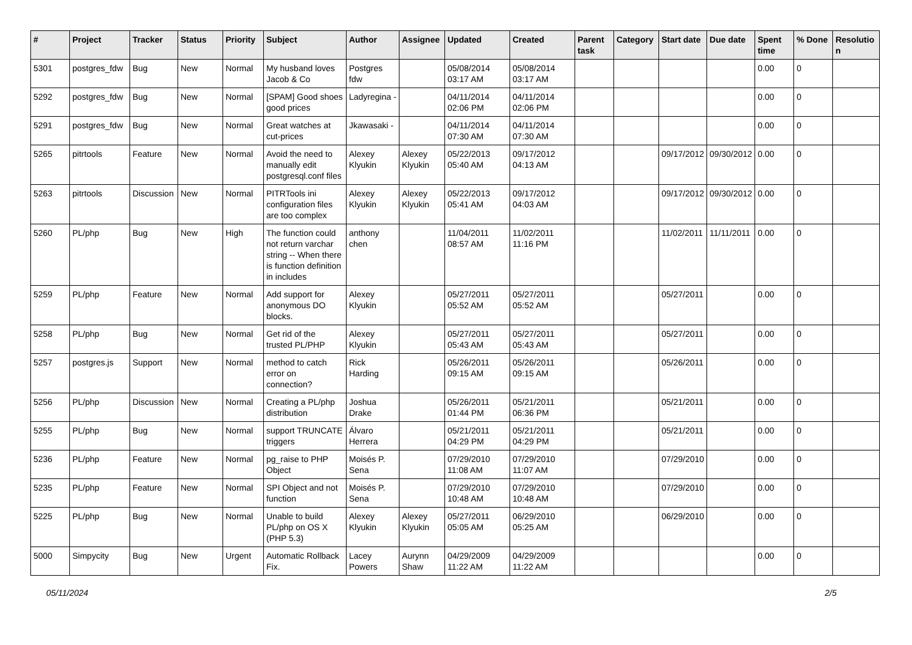| # | Project | Tracker | Status | Priority | Subject | Author | Assignee | Updated | Created | Parent task | Category | Start date | Due date | Spent time | % Done | Resolutio n |
| --- | --- | --- | --- | --- | --- | --- | --- | --- | --- | --- | --- | --- | --- | --- | --- | --- |
| 5301 | postgres_fdw | Bug | New | Normal | My husband loves Jacob & Co | Postgres fdw | | 05/08/2014 03:17 AM | 05/08/2014 03:17 AM | | | | | 0.00 | 0 | |
| 5292 | postgres_fdw | Bug | New | Normal | [SPAM] Good shoes good prices | Ladyregina - | | 04/11/2014 02:06 PM | 04/11/2014 02:06 PM | | | | | 0.00 | 0 | |
| 5291 | postgres_fdw | Bug | New | Normal | Great watches at cut-prices | Jkawasaki - | | 04/11/2014 07:30 AM | 04/11/2014 07:30 AM | | | | | 0.00 | 0 | |
| 5265 | pitrtools | Feature | New | Normal | Avoid the need to manually edit postgresql.conf files | Alexey Klyukin | Alexey Klyukin | 05/22/2013 05:40 AM | 09/17/2012 04:13 AM | | | 09/17/2012 | 09/30/2012 | 0.00 | 0 | |
| 5263 | pitrtools | Discussion | New | Normal | PITRTools ini configuration files are too complex | Alexey Klyukin | Alexey Klyukin | 05/22/2013 05:41 AM | 09/17/2012 04:03 AM | | | 09/17/2012 | 09/30/2012 | 0.00 | 0 | |
| 5260 | PL/php | Bug | New | High | The function could not return varchar string -- When there is function definition in includes | anthony chen | | 11/04/2011 08:57 AM | 11/02/2011 11:16 PM | | | 11/02/2011 | 11/11/2011 | 0.00 | 0 | |
| 5259 | PL/php | Feature | New | Normal | Add support for anonymous DO blocks. | Alexey Klyukin | | 05/27/2011 05:52 AM | 05/27/2011 05:52 AM | | | 05/27/2011 | | 0.00 | 0 | |
| 5258 | PL/php | Bug | New | Normal | Get rid of the trusted PL/PHP | Alexey Klyukin | | 05/27/2011 05:43 AM | 05/27/2011 05:43 AM | | | 05/27/2011 | | 0.00 | 0 | |
| 5257 | postgres.js | Support | New | Normal | method to catch error on connection? | Rick Harding | | 05/26/2011 09:15 AM | 05/26/2011 09:15 AM | | | 05/26/2011 | | 0.00 | 0 | |
| 5256 | PL/php | Discussion | New | Normal | Creating a PL/php distribution | Joshua Drake | | 05/26/2011 01:44 PM | 05/21/2011 06:36 PM | | | 05/21/2011 | | 0.00 | 0 | |
| 5255 | PL/php | Bug | New | Normal | support TRUNCATE triggers | Álvaro Herrera | | 05/21/2011 04:29 PM | 05/21/2011 04:29 PM | | | 05/21/2011 | | 0.00 | 0 | |
| 5236 | PL/php | Feature | New | Normal | pg_raise to PHP Object | Moisés P. Sena | | 07/29/2010 11:08 AM | 07/29/2010 11:07 AM | | | 07/29/2010 | | 0.00 | 0 | |
| 5235 | PL/php | Feature | New | Normal | SPI Object and not function | Moisés P. Sena | | 07/29/2010 10:48 AM | 07/29/2010 10:48 AM | | | 07/29/2010 | | 0.00 | 0 | |
| 5225 | PL/php | Bug | New | Normal | Unable to build PL/php on OS X (PHP 5.3) | Alexey Klyukin | Alexey Klyukin | 05/27/2011 05:05 AM | 06/29/2010 05:25 AM | | | 06/29/2010 | | 0.00 | 0 | |
| 5000 | Simpycity | Bug | New | Urgent | Automatic Rollback Fix. | Lacey Powers | Aurynn Shaw | 04/29/2009 11:22 AM | 04/29/2009 11:22 AM | | | | | 0.00 | 0 | |
05/11/2024 2/5